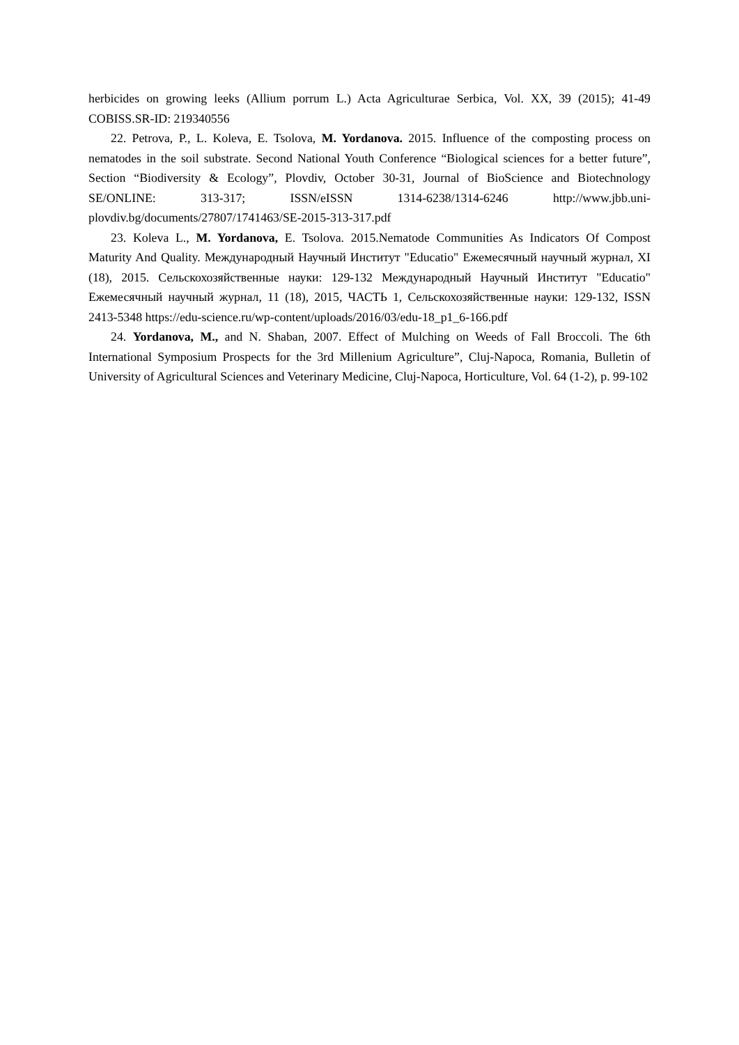herbicides on growing leeks (Allium porrum L.) Acta Agriculturae Serbica, Vol. XX, 39 (2015); 41-49 COBISS.SR-ID: 219340556
22. Petrova, P., L. Koleva, E. Tsolova, M. Yordanova. 2015. Influence of the composting process on nematodes in the soil substrate. Second National Youth Conference “Biological sciences for a better future”, Section “Biodiversity & Ecology”, Plovdiv, October 30-31, Journal of BioScience and Biotechnology SE/ONLINE: 313-317; ISSN/eISSN 1314-6238/1314-6246 http://www.jbb.uni-plovdiv.bg/documents/27807/1741463/SE-2015-313-317.pdf
23. Koleva L., M. Yordanova, E. Tsolova. 2015.Nematode Communities As Indicators Of Compost Maturity And Quality. Международный Научный Институт "Educatio" Ежемесячный научный журнал, XI (18), 2015. Сельскохозяйственные науки: 129-132 Международный Научный Институт "Educatio" Ежемесячный научный журнал, 11 (18), 2015, ЧАСТЬ 1, Сельскохозяйственные науки: 129-132, ISSN 2413-5348 https://edu-science.ru/wp-content/uploads/2016/03/edu-18_p1_6-166.pdf
24. Yordanova, M., and N. Shaban, 2007. Effect of Mulching on Weeds of Fall Broccoli. The 6th International Symposium Prospects for the 3rd Millenium Agriculture”, Cluj-Napoca, Romania, Bulletin of University of Agricultural Sciences and Veterinary Medicine, Cluj-Napoca, Horticulture, Vol. 64 (1-2), p. 99-102